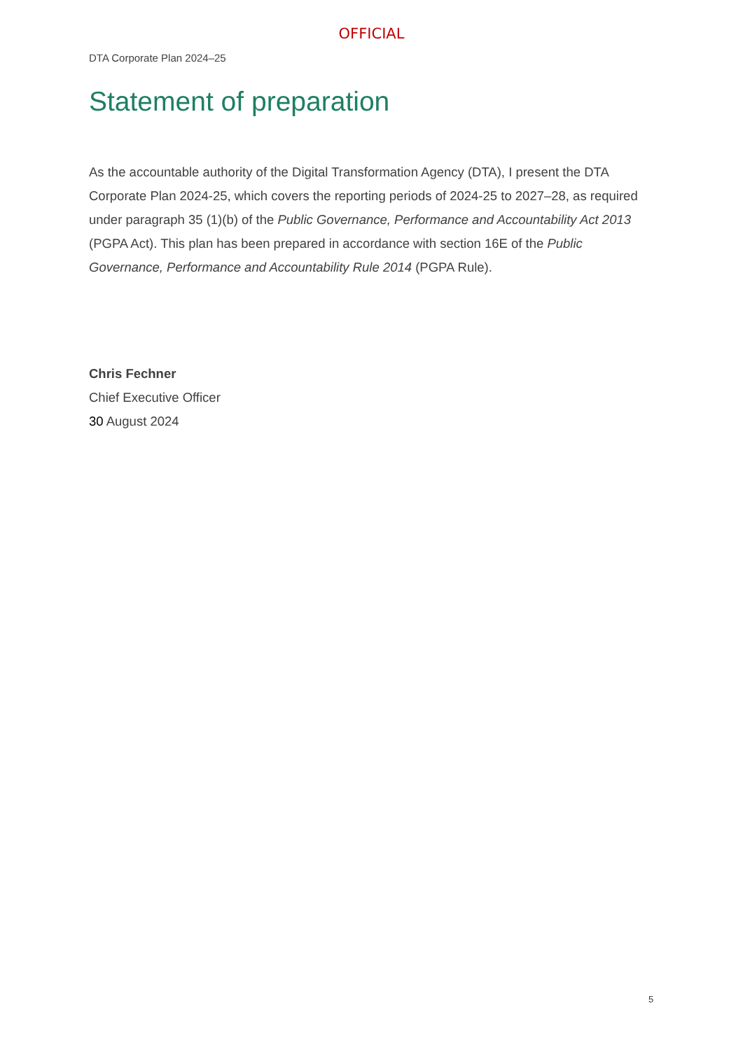OFFICIAL
DTA Corporate Plan 2024–25
Statement of preparation
As the accountable authority of the Digital Transformation Agency (DTA), I present the DTA Corporate Plan 2024-25, which covers the reporting periods of 2024-25 to 2027–28, as required under paragraph 35 (1)(b) of the Public Governance, Performance and Accountability Act 2013 (PGPA Act). This plan has been prepared in accordance with section 16E of the Public Governance, Performance and Accountability Rule 2014 (PGPA Rule).
Chris Fechner
Chief Executive Officer
30 August 2024
5